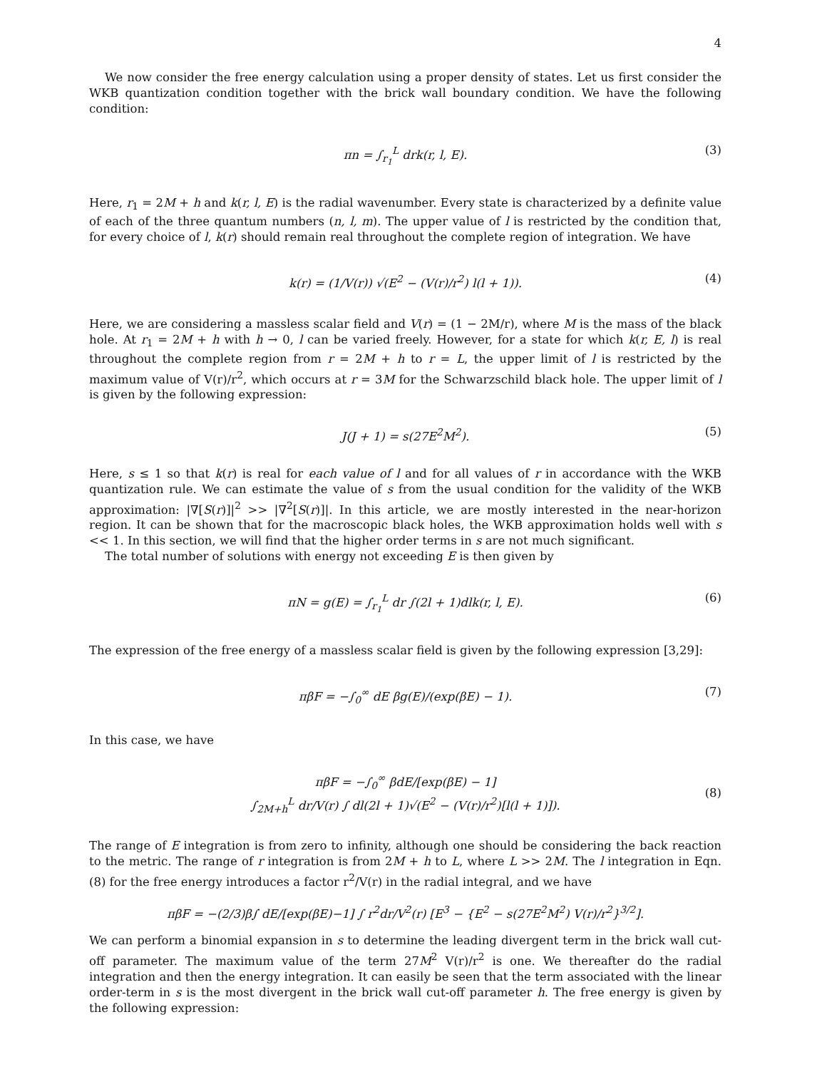4
We now consider the free energy calculation using a proper density of states. Let us first consider the WKB quantization condition together with the brick wall boundary condition. We have the following condition:
πn = ∫<sub>r<sub>1</sub></sub><sup>L</sup> drk(r, l, E). (3)
Here, r<sub>1</sub> = 2M + h and k(r, l, E) is the radial wavenumber. Every state is characterized by a definite value of each of the three quantum numbers (n, l, m). The upper value of l is restricted by the condition that, for every choice of l, k(r) should remain real throughout the complete region of integration. We have
k(r) = (1/V(r)) √(E<sup>2</sup> − (V(r)/r<sup>2</sup>) l(l + 1)). (4)
Here, we are considering a massless scalar field and V(r) = (1 − 2M/r), where M is the mass of the black hole. At r<sub>1</sub> = 2M + h with h → 0, l can be varied freely. However, for a state for which k(r, E, l) is real throughout the complete region from r = 2M + h to r = L, the upper limit of l is restricted by the maximum value of V(r)/r<sup>2</sup>, which occurs at r = 3M for the Schwarzschild black hole. The upper limit of l is given by the following expression:
J(J + 1) = s(27E<sup>2</sup>M<sup>2</sup>). (5)
Here, s ≤ 1 so that k(r) is real for each value of l and for all values of r in accordance with the WKB quantization rule. We can estimate the value of s from the usual condition for the validity of the WKB approximation: |∇[S(r)]|<sup>2</sup> >> |∇<sup>2</sup>[S(r)]|. In this article, we are mostly interested in the near-horizon region. It can be shown that for the macroscopic black holes, the WKB approximation holds well with s << 1. In this section, we will find that the higher order terms in s are not much significant.
The total number of solutions with energy not exceeding E is then given by
πN = g(E) = ∫<sub>r<sub>1</sub></sub><sup>L</sup> dr ∫(2l + 1)dlk(r, l, E). (6)
The expression of the free energy of a massless scalar field is given by the following expression [3,29]:
πβF = −∫<sub>0</sub><sup>∞</sup> dE βg(E)/(exp(βE) − 1). (7)
In this case, we have
πβF = −∫<sub>0</sub><sup>∞</sup> βdE/[exp(βE) − 1]
∫<sub>2M+h</sub><sup>L</sup> dr/V(r) ∫ dl(2l + 1)√(E<sup>2</sup> − (V(r)/r<sup>2</sup>)[l(l + 1)]). (8)
The range of E integration is from zero to infinity, although one should be considering the back reaction to the metric. The range of r integration is from 2M + h to L, where L >> 2M. The l integration in Eqn.(8) for the free energy introduces a factor r<sup>2</sup>/V(r) in the radial integral, and we have
πβF = −(2/3)β∫ dE/[exp(βE)−1] ∫ r<sup>2</sup>dr/V<sup>2</sup>(r) [E<sup>3</sup> − {E<sup>2</sup> − s(27E<sup>2</sup>M<sup>2</sup>) V(r)/r<sup>2</sup>}<sup>3/2</sup>].
We can perform a binomial expansion in s to determine the leading divergent term in the brick wall cut-off parameter. The maximum value of the term 27M<sup>2</sup> V(r)/r<sup>2</sup> is one. We thereafter do the radial integration and then the energy integration. It can easily be seen that the term associated with the linear order-term in s is the most divergent in the brick wall cut-off parameter h. The free energy is given by the following expression: